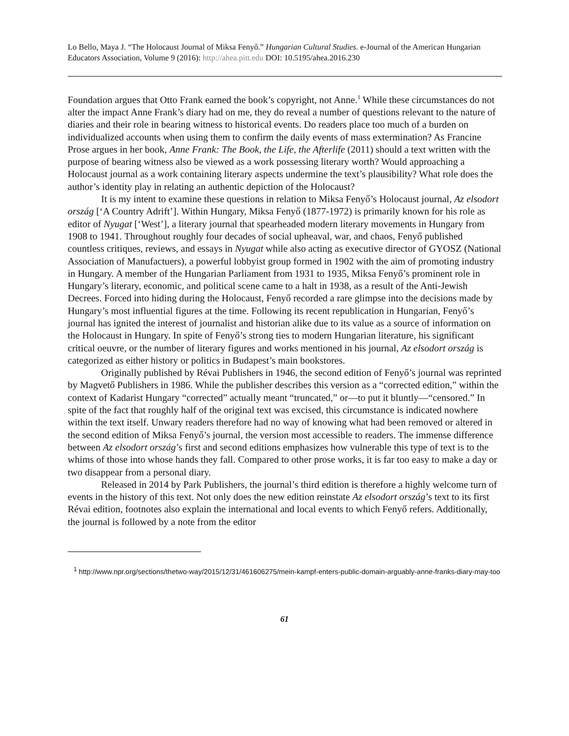Lo Bello, Maya J. “The Holocaust Journal of Miksa Fenyő.” Hungarian Cultural Studies. e-Journal of the American Hungarian Educators Association, Volume 9 (2016): http://ahea.pitt.edu DOI: 10.5195/ahea.2016.230
Foundation argues that Otto Frank earned the book’s copyright, not Anne.<sup>1</sup> While these circumstances do not alter the impact Anne Frank’s diary had on me, they do reveal a number of questions relevant to the nature of diaries and their role in bearing witness to historical events. Do readers place too much of a burden on individualized accounts when using them to confirm the daily events of mass extermination? As Francine Prose argues in her book, Anne Frank: The Book, the Life, the Afterlife (2011) should a text written with the purpose of bearing witness also be viewed as a work possessing literary worth? Would approaching a Holocaust journal as a work containing literary aspects undermine the text’s plausibility? What role does the author’s identity play in relating an authentic depiction of the Holocaust?
It is my intent to examine these questions in relation to Miksa Fenyő’s Holocaust journal, Az elsodort ország [‘A Country Adrift’]. Within Hungary, Miksa Fenyő (1877-1972) is primarily known for his role as editor of Nyugat [‘West’], a literary journal that spearheaded modern literary movements in Hungary from 1908 to 1941. Throughout roughly four decades of social upheaval, war, and chaos, Fenyő published countless critiques, reviews, and essays in Nyugat while also acting as executive director of GYOSZ (National Association of Manufactuers), a powerful lobbyist group formed in 1902 with the aim of promoting industry in Hungary. A member of the Hungarian Parliament from 1931 to 1935, Miksa Fenyő’s prominent role in Hungary’s literary, economic, and political scene came to a halt in 1938, as a result of the Anti-Jewish Decrees. Forced into hiding during the Holocaust, Fenyő recorded a rare glimpse into the decisions made by Hungary’s most influential figures at the time. Following its recent republication in Hungarian, Fenyő’s journal has ignited the interest of journalist and historian alike due to its value as a source of information on the Holocaust in Hungary. In spite of Fenyő’s strong ties to modern Hungarian literature, his significant critical oeuvre, or the number of literary figures and works mentioned in his journal, Az elsodort ország is categorized as either history or politics in Budapest’s main bookstores.
Originally published by Révai Publishers in 1946, the second edition of Fenyő’s journal was reprinted by Magvető Publishers in 1986. While the publisher describes this version as a “corrected edition,” within the context of Kadarist Hungary “corrected” actually meant “truncated,” or—to put it bluntly—“censored.” In spite of the fact that roughly half of the original text was excised, this circumstance is indicated nowhere within the text itself. Unwary readers therefore had no way of knowing what had been removed or altered in the second edition of Miksa Fenyő’s journal, the version most accessible to readers. The immense difference between Az elsodort ország’s first and second editions emphasizes how vulnerable this type of text is to the whims of those into whose hands they fall. Compared to other prose works, it is far too easy to make a day or two disappear from a personal diary.
Released in 2014 by Park Publishers, the journal’s third edition is therefore a highly welcome turn of events in the history of this text. Not only does the new edition reinstate Az elsodort ország’s text to its first Révai edition, footnotes also explain the international and local events to which Fenyő refers. Additionally, the journal is followed by a note from the editor
<sup>1</sup> http://www.npr.org/sections/thetwo-way/2015/12/31/461606275/mein-kampf-enters-public-domain-arguably-anne-franks-diary-may-too
61